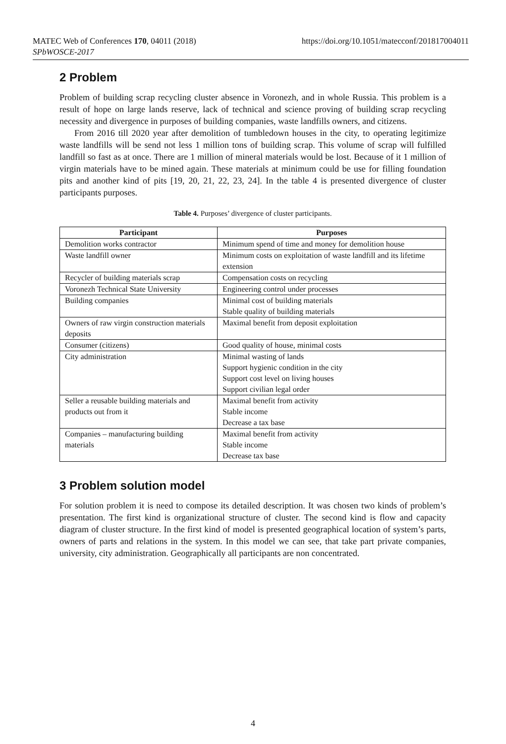MATEC Web of Conferences 170, 04011 (2018)
SPbWOSCE-2017
https://doi.org/10.1051/matecconf/201817004011
2 Problem
Problem of building scrap recycling cluster absence in Voronezh, and in whole Russia. This problem is a result of hope on large lands reserve, lack of technical and science proving of building scrap recycling necessity and divergence in purposes of building companies, waste landfills owners, and citizens.
From 2016 till 2020 year after demolition of tumbledown houses in the city, to operating legitimize waste landfills will be send not less 1 million tons of building scrap. This volume of scrap will fulfilled landfill so fast as at once. There are 1 million of mineral materials would be lost. Because of it 1 million of virgin materials have to be mined again. These materials at minimum could be use for filling foundation pits and another kind of pits [19, 20, 21, 22, 23, 24]. In the table 4 is presented divergence of cluster participants purposes.
Table 4. Purposes’ divergence of cluster participants.
| Participant | Purposes |
| --- | --- |
| Demolition works contractor | Minimum spend of time and money for demolition house |
| Waste landfill owner | Minimum costs on exploitation of waste landfill and its lifetime extension |
| Recycler of building materials scrap | Compensation costs on recycling |
| Voronezh Technical State University | Engineering control under processes |
| Building companies | Minimal cost of building materials Stable quality of building materials |
| Owners of raw virgin construction materials deposits | Maximal benefit from deposit exploitation |
| Consumer (citizens) | Good quality of house, minimal costs |
| City administration | Minimal wasting of lands Support hygienic condition in the city Support cost level on living houses Support civilian legal order |
| Seller a reusable building materials and products out from it | Maximal benefit from activity Stable income Decrease a tax base |
| Companies – manufacturing building materials | Maximal benefit from activity Stable income Decrease tax base |
3 Problem solution model
For solution problem it is need to compose its detailed description. It was chosen two kinds of problem’s presentation. The first kind is organizational structure of cluster. The second kind is flow and capacity diagram of cluster structure. In the first kind of model is presented geographical location of system’s parts, owners of parts and relations in the system. In this model we can see, that take part private companies, university, city administration. Geographically all participants are non concentrated.
4